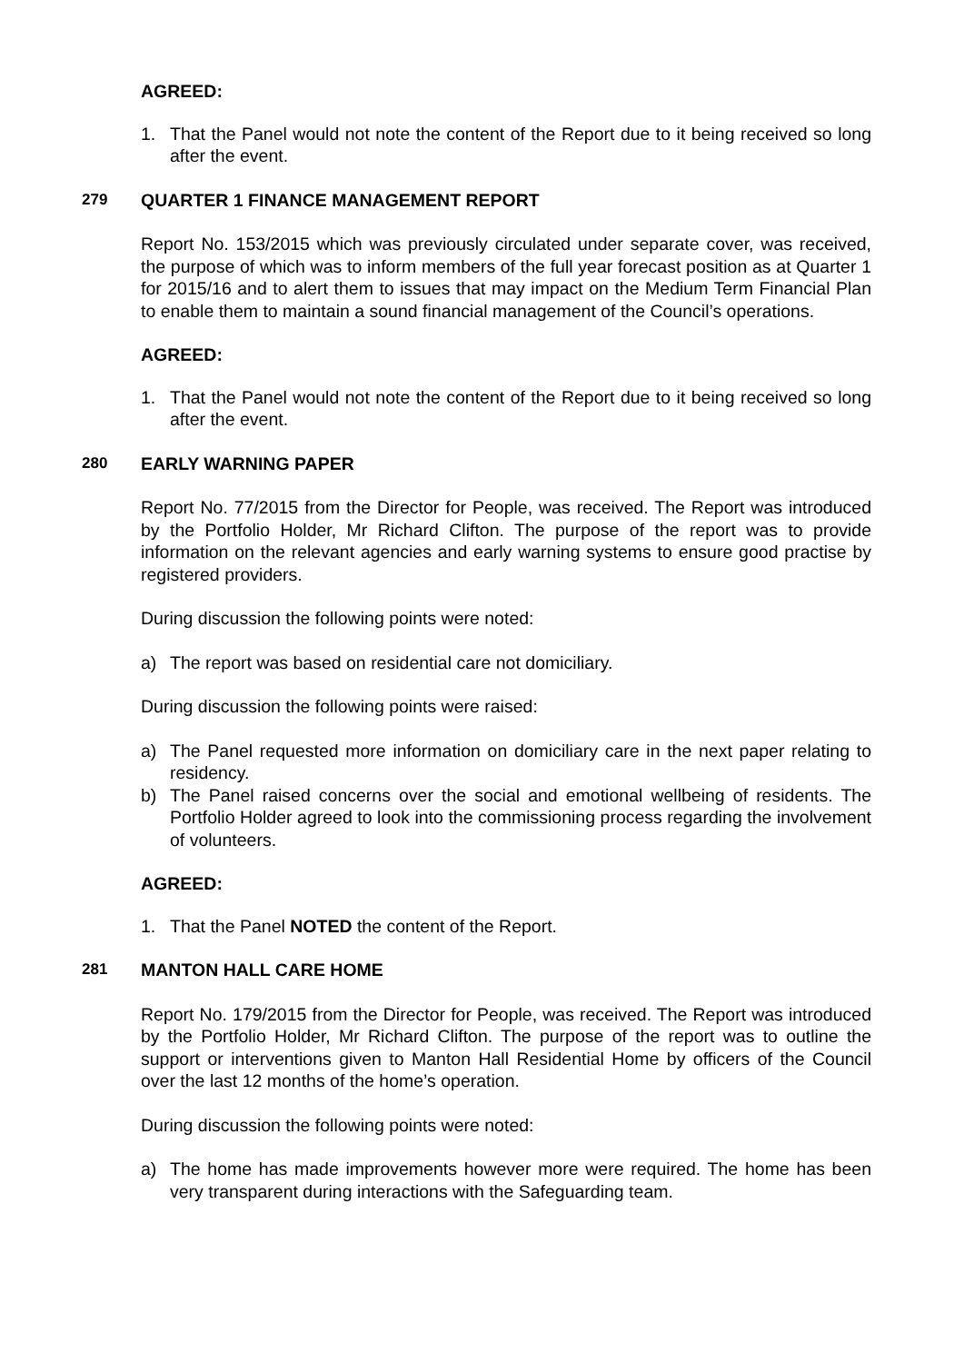AGREED:
1. That the Panel would not note the content of the Report due to it being received so long after the event.
279 QUARTER 1 FINANCE MANAGEMENT REPORT
Report No. 153/2015 which was previously circulated under separate cover, was received, the purpose of which was to inform members of the full year forecast position as at Quarter 1 for 2015/16 and to alert them to issues that may impact on the Medium Term Financial Plan to enable them to maintain a sound financial management of the Council’s operations.
AGREED:
1. That the Panel would not note the content of the Report due to it being received so long after the event.
280 EARLY WARNING PAPER
Report No. 77/2015 from the Director for People, was received. The Report was introduced by the Portfolio Holder, Mr Richard Clifton. The purpose of the report was to provide information on the relevant agencies and early warning systems to ensure good practise by registered providers.
During discussion the following points were noted:
a) The report was based on residential care not domiciliary.
During discussion the following points were raised:
a) The Panel requested more information on domiciliary care in the next paper relating to residency.
b) The Panel raised concerns over the social and emotional wellbeing of residents. The Portfolio Holder agreed to look into the commissioning process regarding the involvement of volunteers.
AGREED:
1. That the Panel NOTED the content of the Report.
281 MANTON HALL CARE HOME
Report No. 179/2015 from the Director for People, was received. The Report was introduced by the Portfolio Holder, Mr Richard Clifton. The purpose of the report was to outline the support or interventions given to Manton Hall Residential Home by officers of the Council over the last 12 months of the home’s operation.
During discussion the following points were noted:
a) The home has made improvements however more were required. The home has been very transparent during interactions with the Safeguarding team.